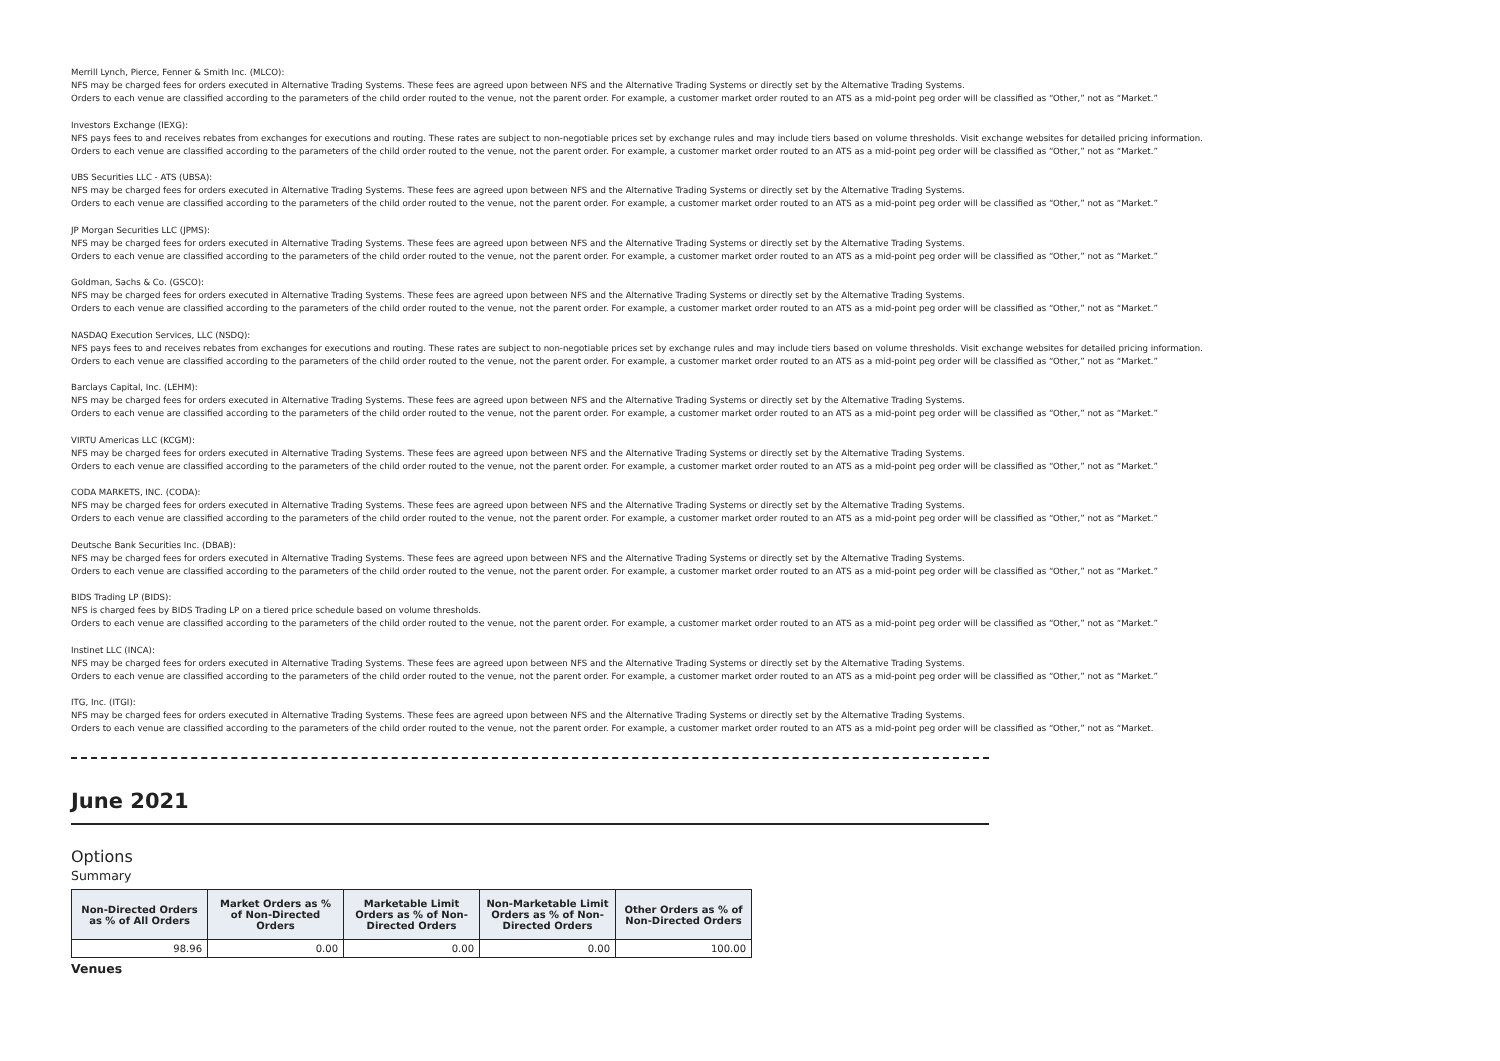Merrill Lynch, Pierce, Fenner & Smith Inc. (MLCO):
NFS may be charged fees for orders executed in Alternative Trading Systems. These fees are agreed upon between NFS and the Alternative Trading Systems or directly set by the Alternative Trading Systems.
Orders to each venue are classified according to the parameters of the child order routed to the venue, not the parent order. For example, a customer market order routed to an ATS as a mid-point peg order will be classified as “Other,” not as “Market.”
Investors Exchange (IEXG):
NFS pays fees to and receives rebates from exchanges for executions and routing. These rates are subject to non-negotiable prices set by exchange rules and may include tiers based on volume thresholds. Visit exchange websites for detailed pricing information.
Orders to each venue are classified according to the parameters of the child order routed to the venue, not the parent order. For example, a customer market order routed to an ATS as a mid-point peg order will be classified as “Other,” not as “Market.”
UBS Securities LLC - ATS (UBSA):
NFS may be charged fees for orders executed in Alternative Trading Systems. These fees are agreed upon between NFS and the Alternative Trading Systems or directly set by the Alternative Trading Systems.
Orders to each venue are classified according to the parameters of the child order routed to the venue, not the parent order. For example, a customer market order routed to an ATS as a mid-point peg order will be classified as “Other,” not as “Market.”
JP Morgan Securities LLC (JPMS):
NFS may be charged fees for orders executed in Alternative Trading Systems. These fees are agreed upon between NFS and the Alternative Trading Systems or directly set by the Alternative Trading Systems.
Orders to each venue are classified according to the parameters of the child order routed to the venue, not the parent order. For example, a customer market order routed to an ATS as a mid-point peg order will be classified as “Other,” not as “Market.”
Goldman, Sachs & Co. (GSCO):
NFS may be charged fees for orders executed in Alternative Trading Systems. These fees are agreed upon between NFS and the Alternative Trading Systems or directly set by the Alternative Trading Systems.
Orders to each venue are classified according to the parameters of the child order routed to the venue, not the parent order. For example, a customer market order routed to an ATS as a mid-point peg order will be classified as “Other,” not as “Market.”
NASDAQ Execution Services, LLC (NSDQ):
NFS pays fees to and receives rebates from exchanges for executions and routing. These rates are subject to non-negotiable prices set by exchange rules and may include tiers based on volume thresholds. Visit exchange websites for detailed pricing information.
Orders to each venue are classified according to the parameters of the child order routed to the venue, not the parent order. For example, a customer market order routed to an ATS as a mid-point peg order will be classified as “Other,” not as “Market.”
Barclays Capital, Inc. (LEHM):
NFS may be charged fees for orders executed in Alternative Trading Systems. These fees are agreed upon between NFS and the Alternative Trading Systems or directly set by the Alternative Trading Systems.
Orders to each venue are classified according to the parameters of the child order routed to the venue, not the parent order. For example, a customer market order routed to an ATS as a mid-point peg order will be classified as “Other,” not as “Market.”
VIRTU Americas LLC (KCGM):
NFS may be charged fees for orders executed in Alternative Trading Systems. These fees are agreed upon between NFS and the Alternative Trading Systems or directly set by the Alternative Trading Systems.
Orders to each venue are classified according to the parameters of the child order routed to the venue, not the parent order. For example, a customer market order routed to an ATS as a mid-point peg order will be classified as “Other,” not as “Market.”
CODA MARKETS, INC. (CODA):
NFS may be charged fees for orders executed in Alternative Trading Systems. These fees are agreed upon between NFS and the Alternative Trading Systems or directly set by the Alternative Trading Systems.
Orders to each venue are classified according to the parameters of the child order routed to the venue, not the parent order. For example, a customer market order routed to an ATS as a mid-point peg order will be classified as “Other,” not as “Market.”
Deutsche Bank Securities Inc. (DBAB):
NFS may be charged fees for orders executed in Alternative Trading Systems. These fees are agreed upon between NFS and the Alternative Trading Systems or directly set by the Alternative Trading Systems.
Orders to each venue are classified according to the parameters of the child order routed to the venue, not the parent order. For example, a customer market order routed to an ATS as a mid-point peg order will be classified as “Other,” not as “Market.”
BIDS Trading LP (BIDS):
NFS is charged fees by BIDS Trading LP on a tiered price schedule based on volume thresholds.
Orders to each venue are classified according to the parameters of the child order routed to the venue, not the parent order. For example, a customer market order routed to an ATS as a mid-point peg order will be classified as “Other,” not as “Market.”
Instinet LLC (INCA):
NFS may be charged fees for orders executed in Alternative Trading Systems. These fees are agreed upon between NFS and the Alternative Trading Systems or directly set by the Alternative Trading Systems.
Orders to each venue are classified according to the parameters of the child order routed to the venue, not the parent order. For example, a customer market order routed to an ATS as a mid-point peg order will be classified as “Other,” not as “Market.”
ITG, Inc. (ITGI):
NFS may be charged fees for orders executed in Alternative Trading Systems. These fees are agreed upon between NFS and the Alternative Trading Systems or directly set by the Alternative Trading Systems.
Orders to each venue are classified according to the parameters of the child order routed to the venue, not the parent order. For example, a customer market order routed to an ATS as a mid-point peg order will be classified as “Other,” not as “Market.
June 2021
Options
Summary
| Non-Directed Orders as % of All Orders | Market Orders as % of Non-Directed Orders | Marketable Limit Orders as % of Non-Directed Orders | Non-Marketable Limit Orders as % of Non-Directed Orders | Other Orders as % of Non-Directed Orders |
| --- | --- | --- | --- | --- |
| 98.96 | 0.00 | 0.00 | 0.00 | 100.00 |
Venues